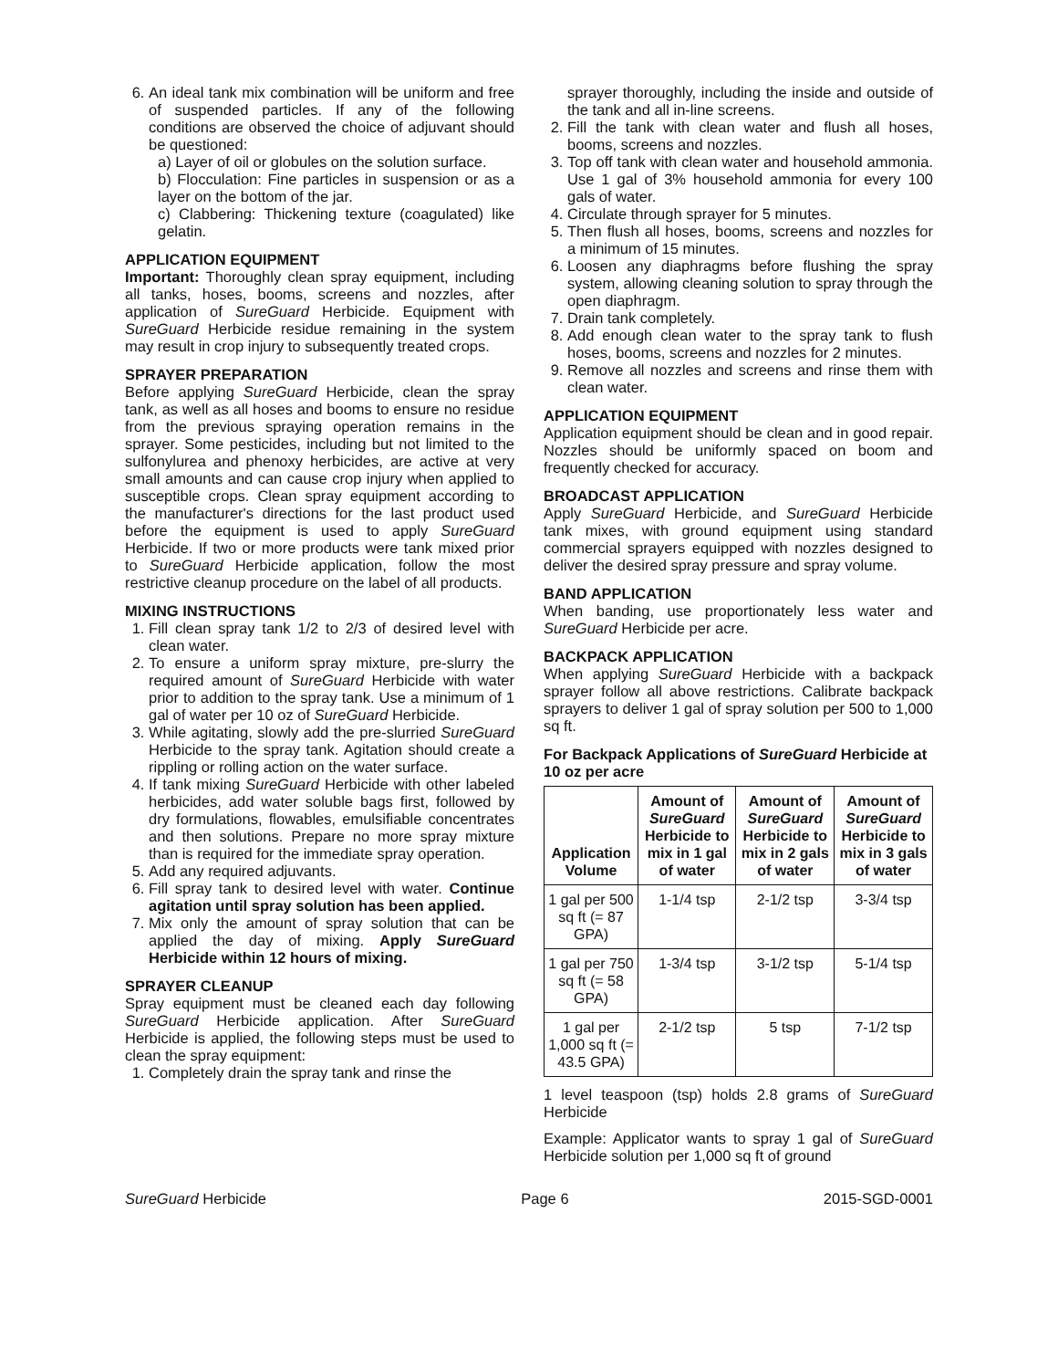6. An ideal tank mix combination will be uniform and free of suspended particles. If any of the following conditions are observed the choice of adjuvant should be questioned:
a) Layer of oil or globules on the solution surface.
b) Flocculation: Fine particles in suspension or as a layer on the bottom of the jar.
c) Clabbering: Thickening texture (coagulated) like gelatin.
APPLICATION EQUIPMENT
Important: Thoroughly clean spray equipment, including all tanks, hoses, booms, screens and nozzles, after application of SureGuard Herbicide. Equipment with SureGuard Herbicide residue remaining in the system may result in crop injury to subsequently treated crops.
SPRAYER PREPARATION
Before applying SureGuard Herbicide, clean the spray tank, as well as all hoses and booms to ensure no residue from the previous spraying operation remains in the sprayer. Some pesticides, including but not limited to the sulfonylurea and phenoxy herbicides, are active at very small amounts and can cause crop injury when applied to susceptible crops. Clean spray equipment according to the manufacturer's directions for the last product used before the equipment is used to apply SureGuard Herbicide. If two or more products were tank mixed prior to SureGuard Herbicide application, follow the most restrictive cleanup procedure on the label of all products.
MIXING INSTRUCTIONS
1. Fill clean spray tank 1/2 to 2/3 of desired level with clean water.
2. To ensure a uniform spray mixture, pre-slurry the required amount of SureGuard Herbicide with water prior to addition to the spray tank. Use a minimum of 1 gal of water per 10 oz of SureGuard Herbicide.
3. While agitating, slowly add the pre-slurried SureGuard Herbicide to the spray tank. Agitation should create a rippling or rolling action on the water surface.
4. If tank mixing SureGuard Herbicide with other labeled herbicides, add water soluble bags first, followed by dry formulations, flowables, emulsifiable concentrates and then solutions. Prepare no more spray mixture than is required for the immediate spray operation.
5. Add any required adjuvants.
6. Fill spray tank to desired level with water. Continue agitation until spray solution has been applied.
7. Mix only the amount of spray solution that can be applied the day of mixing. Apply SureGuard Herbicide within 12 hours of mixing.
SPRAYER CLEANUP
Spray equipment must be cleaned each day following SureGuard Herbicide application. After SureGuard Herbicide is applied, the following steps must be used to clean the spray equipment:
1. Completely drain the spray tank and rinse the
sprayer thoroughly, including the inside and outside of the tank and all in-line screens.
2. Fill the tank with clean water and flush all hoses, booms, screens and nozzles.
3. Top off tank with clean water and household ammonia. Use 1 gal of 3% household ammonia for every 100 gals of water.
4. Circulate through sprayer for 5 minutes.
5. Then flush all hoses, booms, screens and nozzles for a minimum of 15 minutes.
6. Loosen any diaphragms before flushing the spray system, allowing cleaning solution to spray through the open diaphragm.
7. Drain tank completely.
8. Add enough clean water to the spray tank to flush hoses, booms, screens and nozzles for 2 minutes.
9. Remove all nozzles and screens and rinse them with clean water.
APPLICATION EQUIPMENT
Application equipment should be clean and in good repair. Nozzles should be uniformly spaced on boom and frequently checked for accuracy.
BROADCAST APPLICATION
Apply SureGuard Herbicide, and SureGuard Herbicide tank mixes, with ground equipment using standard commercial sprayers equipped with nozzles designed to deliver the desired spray pressure and spray volume.
BAND APPLICATION
When banding, use proportionately less water and SureGuard Herbicide per acre.
BACKPACK APPLICATION
When applying SureGuard Herbicide with a backpack sprayer follow all above restrictions. Calibrate backpack sprayers to deliver 1 gal of spray solution per 500 to 1,000 sq ft.
For Backpack Applications of SureGuard Herbicide at 10 oz per acre
| Application Volume | Amount of SureGuard Herbicide to mix in 1 gal of water | Amount of SureGuard Herbicide to mix in 2 gals of water | Amount of SureGuard Herbicide to mix in 3 gals of water |
| --- | --- | --- | --- |
| 1 gal per 500 sq ft (= 87 GPA) | 1-1/4 tsp | 2-1/2 tsp | 3-3/4 tsp |
| 1 gal per 750 sq ft (= 58 GPA) | 1-3/4 tsp | 3-1/2 tsp | 5-1/4 tsp |
| 1 gal per 1,000 sq ft (= 43.5 GPA) | 2-1/2 tsp | 5 tsp | 7-1/2 tsp |
1 level teaspoon (tsp) holds 2.8 grams of SureGuard Herbicide
Example: Applicator wants to spray 1 gal of SureGuard Herbicide solution per 1,000 sq ft of ground
SureGuard Herbicide Page 6 2015-SGD-0001